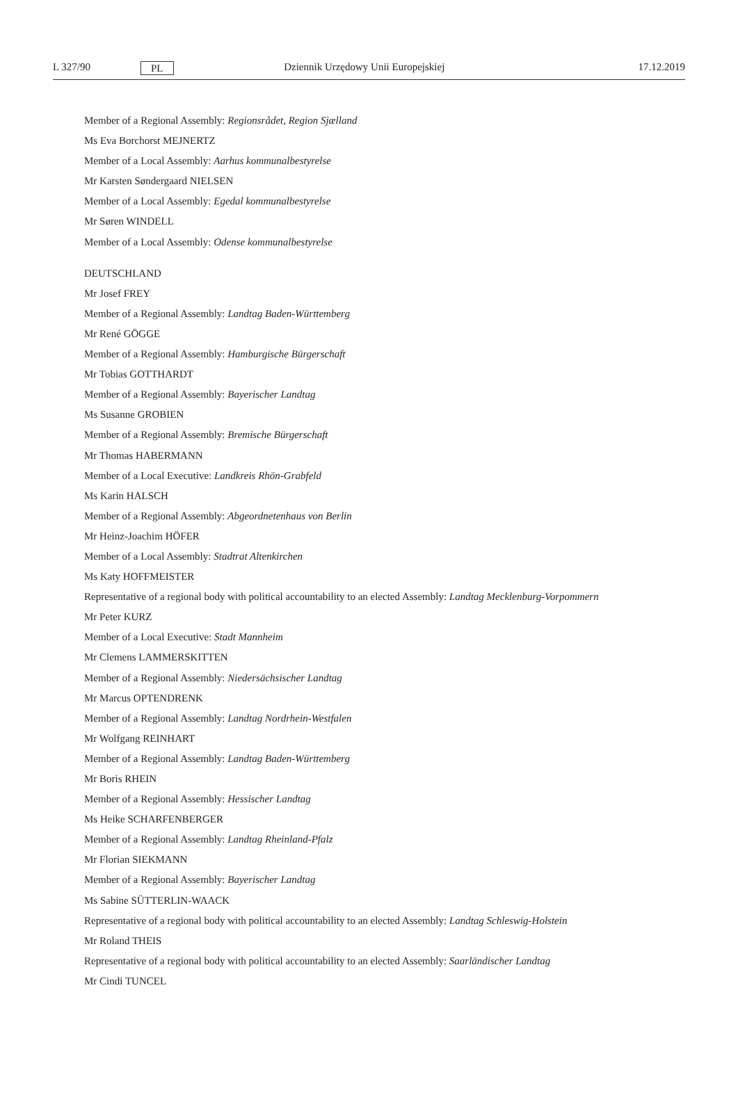L 327/90 PL Dziennik Urzędowy Unii Europejskiej 17.12.2019
Member of a Regional Assembly: Regionsrådet, Region Sjælland
Ms Eva Borchorst MEJNERTZ
Member of a Local Assembly: Aarhus kommunalbestyrelse
Mr Karsten Søndergaard NIELSEN
Member of a Local Assembly: Egedal kommunalbestyrelse
Mr Søren WINDELL
Member of a Local Assembly: Odense kommunalbestyrelse
DEUTSCHLAND
Mr Josef FREY
Member of a Regional Assembly: Landtag Baden-Württemberg
Mr René GÖGGE
Member of a Regional Assembly: Hamburgische Bürgerschaft
Mr Tobias GOTTHARDT
Member of a Regional Assembly: Bayerischer Landtag
Ms Susanne GROBIEN
Member of a Regional Assembly: Bremische Bürgerschaft
Mr Thomas HABERMANN
Member of a Local Executive: Landkreis Rhön-Grabfeld
Ms Karin HALSCH
Member of a Regional Assembly: Abgeordnetenhaus von Berlin
Mr Heinz-Joachim HÖFER
Member of a Local Assembly: Stadtrat Altenkirchen
Ms Katy HOFFMEISTER
Representative of a regional body with political accountability to an elected Assembly: Landtag Mecklenburg-Vorpommern
Mr Peter KURZ
Member of a Local Executive: Stadt Mannheim
Mr Clemens LAMMERSKITTEN
Member of a Regional Assembly: Niedersächsischer Landtag
Mr Marcus OPTENDRENK
Member of a Regional Assembly: Landtag Nordrhein-Westfalen
Mr Wolfgang REINHART
Member of a Regional Assembly: Landtag Baden-Württemberg
Mr Boris RHEIN
Member of a Regional Assembly: Hessischer Landtag
Ms Heike SCHARFENBERGER
Member of a Regional Assembly: Landtag Rheinland-Pfalz
Mr Florian SIEKMANN
Member of a Regional Assembly: Bayerischer Landtag
Ms Sabine SÜTTERLIN-WAACK
Representative of a regional body with political accountability to an elected Assembly: Landtag Schleswig-Holstein
Mr Roland THEIS
Representative of a regional body with political accountability to an elected Assembly: Saarländischer Landtag
Mr Cindi TUNCEL